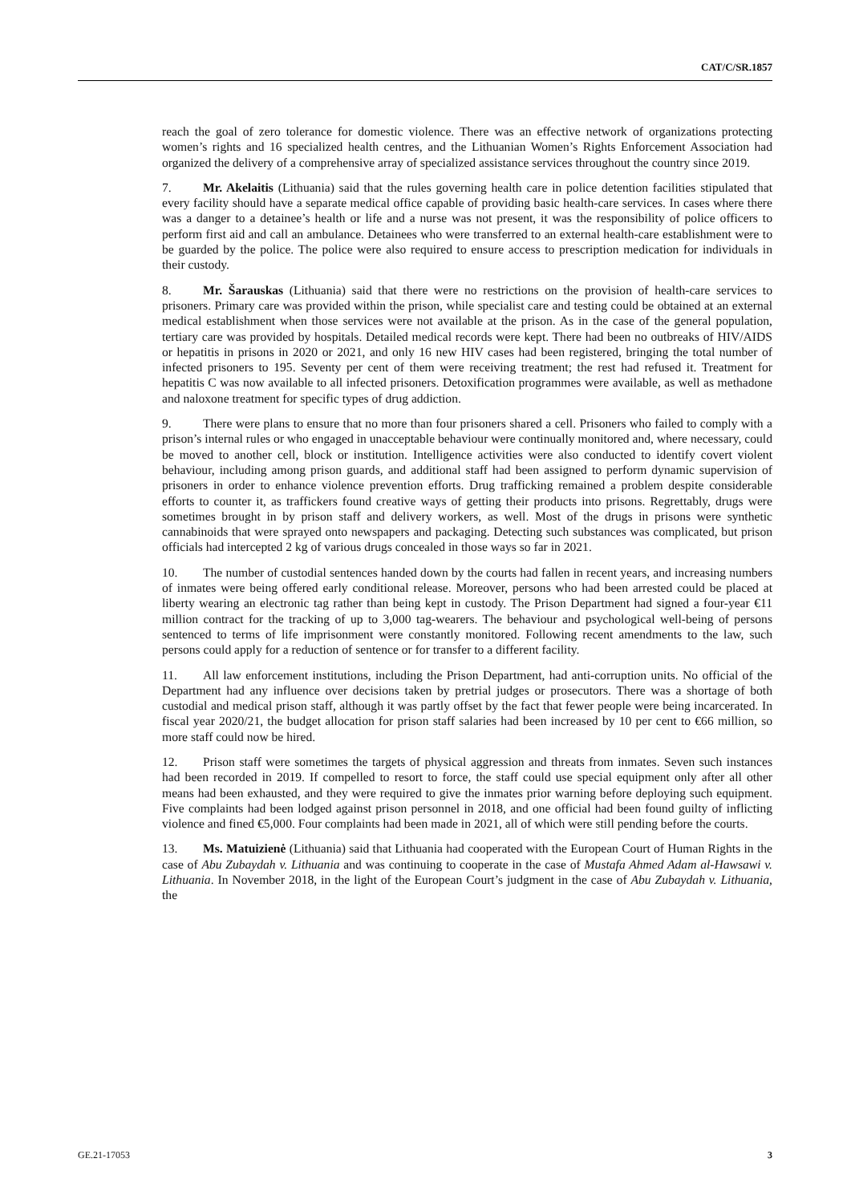CAT/C/SR.1857
reach the goal of zero tolerance for domestic violence. There was an effective network of organizations protecting women’s rights and 16 specialized health centres, and the Lithuanian Women’s Rights Enforcement Association had organized the delivery of a comprehensive array of specialized assistance services throughout the country since 2019.
7. Mr. Akelaitis (Lithuania) said that the rules governing health care in police detention facilities stipulated that every facility should have a separate medical office capable of providing basic health-care services. In cases where there was a danger to a detainee’s health or life and a nurse was not present, it was the responsibility of police officers to perform first aid and call an ambulance. Detainees who were transferred to an external health-care establishment were to be guarded by the police. The police were also required to ensure access to prescription medication for individuals in their custody.
8. Mr. Šarauskas (Lithuania) said that there were no restrictions on the provision of health-care services to prisoners. Primary care was provided within the prison, while specialist care and testing could be obtained at an external medical establishment when those services were not available at the prison. As in the case of the general population, tertiary care was provided by hospitals. Detailed medical records were kept. There had been no outbreaks of HIV/AIDS or hepatitis in prisons in 2020 or 2021, and only 16 new HIV cases had been registered, bringing the total number of infected prisoners to 195. Seventy per cent of them were receiving treatment; the rest had refused it. Treatment for hepatitis C was now available to all infected prisoners. Detoxification programmes were available, as well as methadone and naloxone treatment for specific types of drug addiction.
9. There were plans to ensure that no more than four prisoners shared a cell. Prisoners who failed to comply with a prison’s internal rules or who engaged in unacceptable behaviour were continually monitored and, where necessary, could be moved to another cell, block or institution. Intelligence activities were also conducted to identify covert violent behaviour, including among prison guards, and additional staff had been assigned to perform dynamic supervision of prisoners in order to enhance violence prevention efforts. Drug trafficking remained a problem despite considerable efforts to counter it, as traffickers found creative ways of getting their products into prisons. Regrettably, drugs were sometimes brought in by prison staff and delivery workers, as well. Most of the drugs in prisons were synthetic cannabinoids that were sprayed onto newspapers and packaging. Detecting such substances was complicated, but prison officials had intercepted 2 kg of various drugs concealed in those ways so far in 2021.
10. The number of custodial sentences handed down by the courts had fallen in recent years, and increasing numbers of inmates were being offered early conditional release. Moreover, persons who had been arrested could be placed at liberty wearing an electronic tag rather than being kept in custody. The Prison Department had signed a four-year €11 million contract for the tracking of up to 3,000 tag-wearers. The behaviour and psychological well-being of persons sentenced to terms of life imprisonment were constantly monitored. Following recent amendments to the law, such persons could apply for a reduction of sentence or for transfer to a different facility.
11. All law enforcement institutions, including the Prison Department, had anti-corruption units. No official of the Department had any influence over decisions taken by pretrial judges or prosecutors. There was a shortage of both custodial and medical prison staff, although it was partly offset by the fact that fewer people were being incarcerated. In fiscal year 2020/21, the budget allocation for prison staff salaries had been increased by 10 per cent to €66 million, so more staff could now be hired.
12. Prison staff were sometimes the targets of physical aggression and threats from inmates. Seven such instances had been recorded in 2019. If compelled to resort to force, the staff could use special equipment only after all other means had been exhausted, and they were required to give the inmates prior warning before deploying such equipment. Five complaints had been lodged against prison personnel in 2018, and one official had been found guilty of inflicting violence and fined €5,000. Four complaints had been made in 2021, all of which were still pending before the courts.
13. Ms. Matuizienė (Lithuania) said that Lithuania had cooperated with the European Court of Human Rights in the case of Abu Zubaydah v. Lithuania and was continuing to cooperate in the case of Mustafa Ahmed Adam al-Hawsawi v. Lithuania. In November 2018, in the light of the European Court’s judgment in the case of Abu Zubaydah v. Lithuania, the
GE.21-17053 3